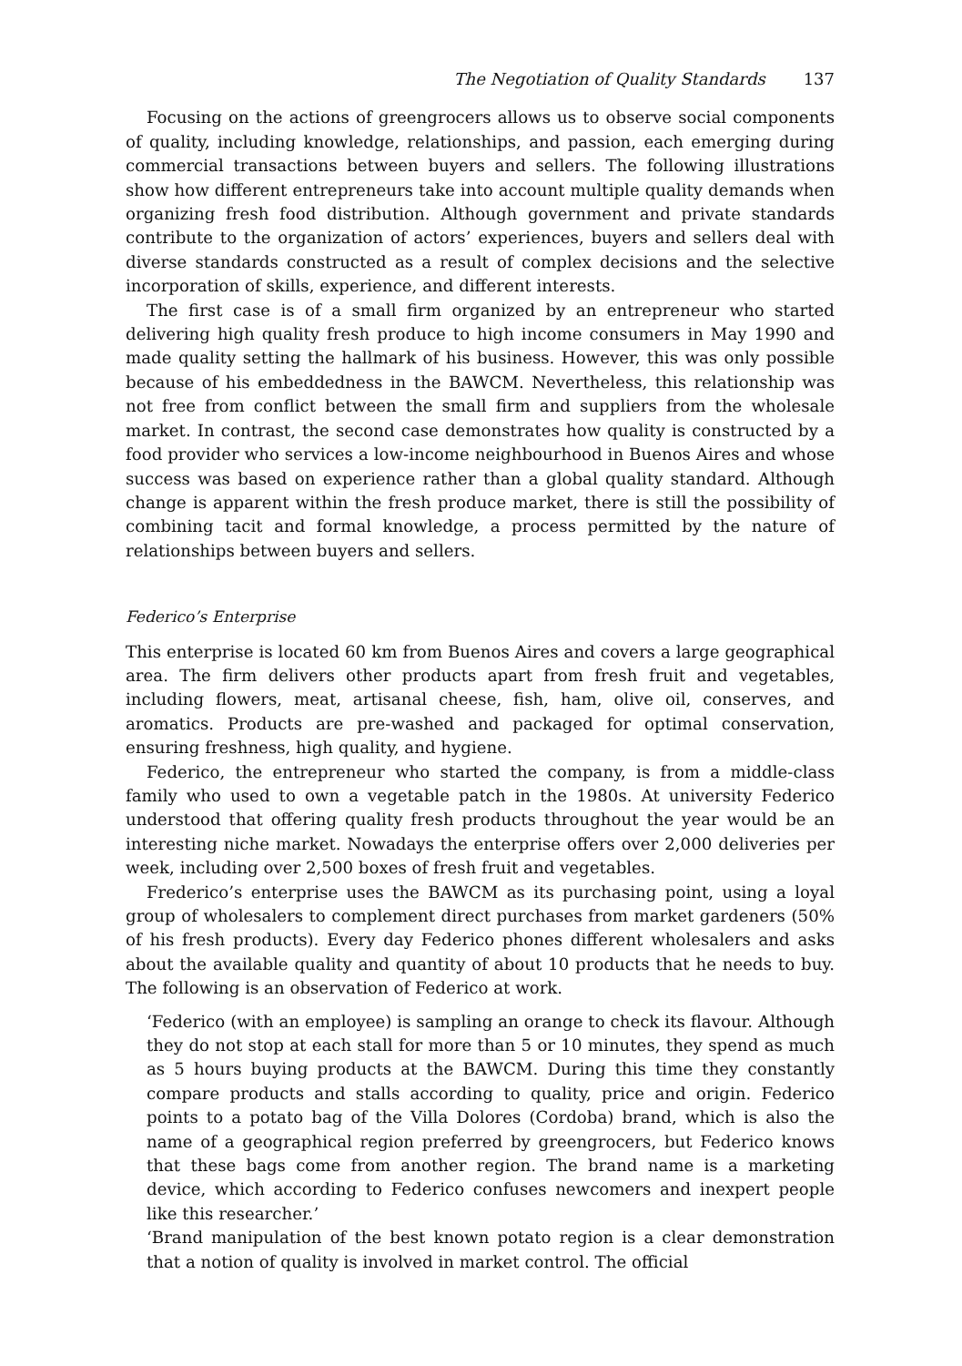The Negotiation of Quality Standards 137
Focusing on the actions of greengrocers allows us to observe social components of quality, including knowledge, relationships, and passion, each emerging during commercial transactions between buyers and sellers. The following illustrations show how different entrepreneurs take into account multiple quality demands when organizing fresh food distribution. Although government and private standards contribute to the organization of actors’ experiences, buyers and sellers deal with diverse standards constructed as a result of complex decisions and the selective incorporation of skills, experience, and different interests.
The first case is of a small firm organized by an entrepreneur who started delivering high quality fresh produce to high income consumers in May 1990 and made quality setting the hallmark of his business. However, this was only possible because of his embeddedness in the BAWCM. Nevertheless, this relationship was not free from conflict between the small firm and suppliers from the wholesale market. In contrast, the second case demonstrates how quality is constructed by a food provider who services a low-income neighbourhood in Buenos Aires and whose success was based on experience rather than a global quality standard. Although change is apparent within the fresh produce market, there is still the possibility of combining tacit and formal knowledge, a process permitted by the nature of relationships between buyers and sellers.
Federico’s Enterprise
This enterprise is located 60 km from Buenos Aires and covers a large geographical area. The firm delivers other products apart from fresh fruit and vegetables, including flowers, meat, artisanal cheese, fish, ham, olive oil, conserves, and aromatics. Products are pre-washed and packaged for optimal conservation, ensuring freshness, high quality, and hygiene.
Federico, the entrepreneur who started the company, is from a middle-class family who used to own a vegetable patch in the 1980s. At university Federico understood that offering quality fresh products throughout the year would be an interesting niche market. Nowadays the enterprise offers over 2,000 deliveries per week, including over 2,500 boxes of fresh fruit and vegetables.
Frederico’s enterprise uses the BAWCM as its purchasing point, using a loyal group of wholesalers to complement direct purchases from market gardeners (50% of his fresh products). Every day Federico phones different wholesalers and asks about the available quality and quantity of about 10 products that he needs to buy. The following is an observation of Federico at work.
‘Federico (with an employee) is sampling an orange to check its flavour. Although they do not stop at each stall for more than 5 or 10 minutes, they spend as much as 5 hours buying products at the BAWCM. During this time they constantly compare products and stalls according to quality, price and origin. Federico points to a potato bag of the Villa Dolores (Cordoba) brand, which is also the name of a geographical region preferred by greengrocers, but Federico knows that these bags come from another region. The brand name is a marketing device, which according to Federico confuses newcomers and inexpert people like this researcher.’
‘Brand manipulation of the best known potato region is a clear demonstration that a notion of quality is involved in market control. The official